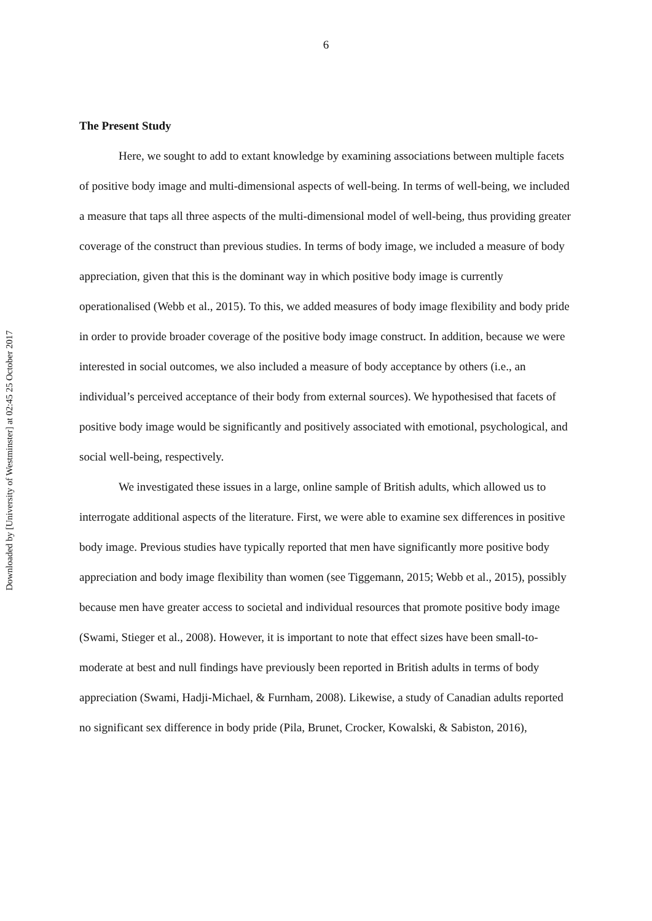Downloaded by [University of Westminster] at 02:45 25 October 2017
6
The Present Study
Here, we sought to add to extant knowledge by examining associations between multiple facets of positive body image and multi-dimensional aspects of well-being. In terms of well-being, we included a measure that taps all three aspects of the multi-dimensional model of well-being, thus providing greater coverage of the construct than previous studies. In terms of body image, we included a measure of body appreciation, given that this is the dominant way in which positive body image is currently operationalised (Webb et al., 2015). To this, we added measures of body image flexibility and body pride in order to provide broader coverage of the positive body image construct. In addition, because we were interested in social outcomes, we also included a measure of body acceptance by others (i.e., an individual’s perceived acceptance of their body from external sources). We hypothesised that facets of positive body image would be significantly and positively associated with emotional, psychological, and social well-being, respectively.
We investigated these issues in a large, online sample of British adults, which allowed us to interrogate additional aspects of the literature. First, we were able to examine sex differences in positive body image. Previous studies have typically reported that men have significantly more positive body appreciation and body image flexibility than women (see Tiggemann, 2015; Webb et al., 2015), possibly because men have greater access to societal and individual resources that promote positive body image (Swami, Stieger et al., 2008). However, it is important to note that effect sizes have been small-to-moderate at best and null findings have previously been reported in British adults in terms of body appreciation (Swami, Hadji-Michael, & Furnham, 2008). Likewise, a study of Canadian adults reported no significant sex difference in body pride (Pila, Brunet, Crocker, Kowalski, & Sabiston, 2016),